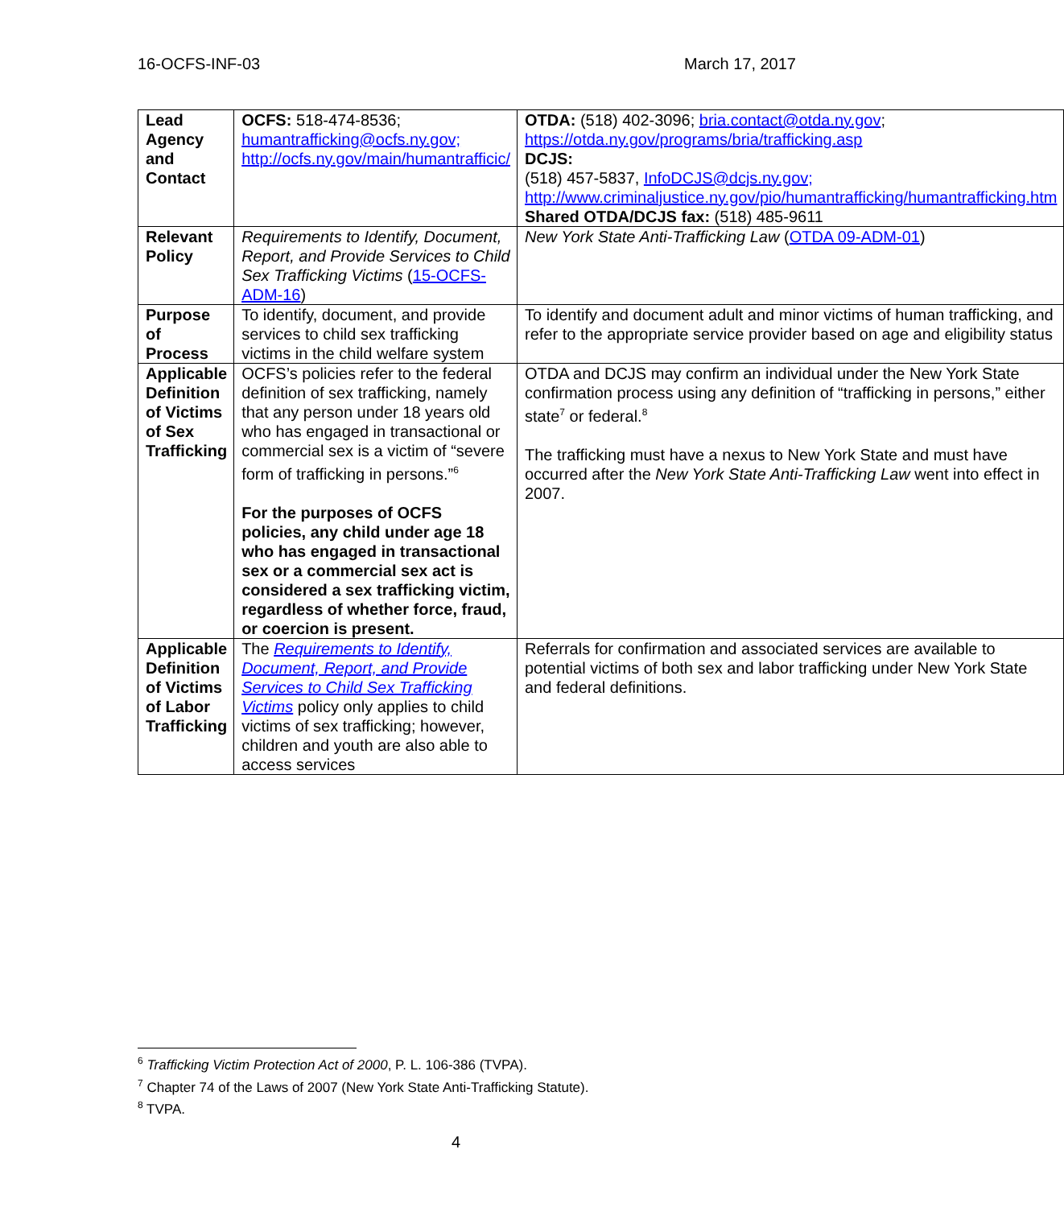16-OCFS-INF-03 March 17, 2017
| Lead Agency and Contact | OCFS: 518-474-8536; humantrafficking@ocfs.ny.gov; http://ocfs.ny.gov/main/humantrafficic/ | OTDA: (518) 402-3096; bria.contact@otda.ny.gov ; https://otda.ny.gov/programs/bria/trafficking.asp DCJS: (518) 457-5837, InfoDCJS@dcjs.ny.gov; http://www.criminaljustice.ny.gov/pio/humantrafficking/humantrafficking.htm Shared OTDA/DCJS fax: (518) 485-9611 |
| Relevant Policy | Requirements to Identify, Document, Report, and Provide Services to Child Sex Trafficking Victims ( 15-OCFS-ADM-16 ) | New York State Anti-Trafficking Law ( OTDA 09-ADM-01 ) |
| Purpose of Process | To identify, document, and provide services to child sex trafficking victims in the child welfare system | To identify and document adult and minor victims of human trafficking, and refer to the appropriate service provider based on age and eligibility status |
| Applicable Definition of Victims of Sex Trafficking | OCFS’s policies refer to the federal definition of sex trafficking, namely that any person under 18 years old who has engaged in transactional or commercial sex is a victim of “severe form of trafficking in persons.”<sup>6</sup> For the purposes of OCFS policies, any child under age 18 who has engaged in transactional sex or a commercial sex act is considered a sex trafficking victim, regardless of whether force, fraud, or coercion is present. | OTDA and DCJS may confirm an individual under the New York State confirmation process using any definition of “trafficking in persons,” either state<sup>7</sup> or federal.<sup>8</sup> The trafficking must have a nexus to New York State and must have occurred after the New York State Anti-Trafficking Law went into effect in 2007. |
| Applicable Definition of Victims of Labor Trafficking | The Requirements to Identify, Document, Report, and Provide Services to Child Sex Trafficking Victims policy only applies to child victims of sex trafficking; however, children and youth are also able to access services | Referrals for confirmation and associated services are available to potential victims of both sex and labor trafficking under New York State and federal definitions. |
<sup>6</sup> Trafficking Victim Protection Act of 2000, P. L. 106-386 (TVPA).
<sup>7</sup> Chapter 74 of the Laws of 2007 (New York State Anti-Trafficking Statute).
<sup>8</sup> TVPA.
4